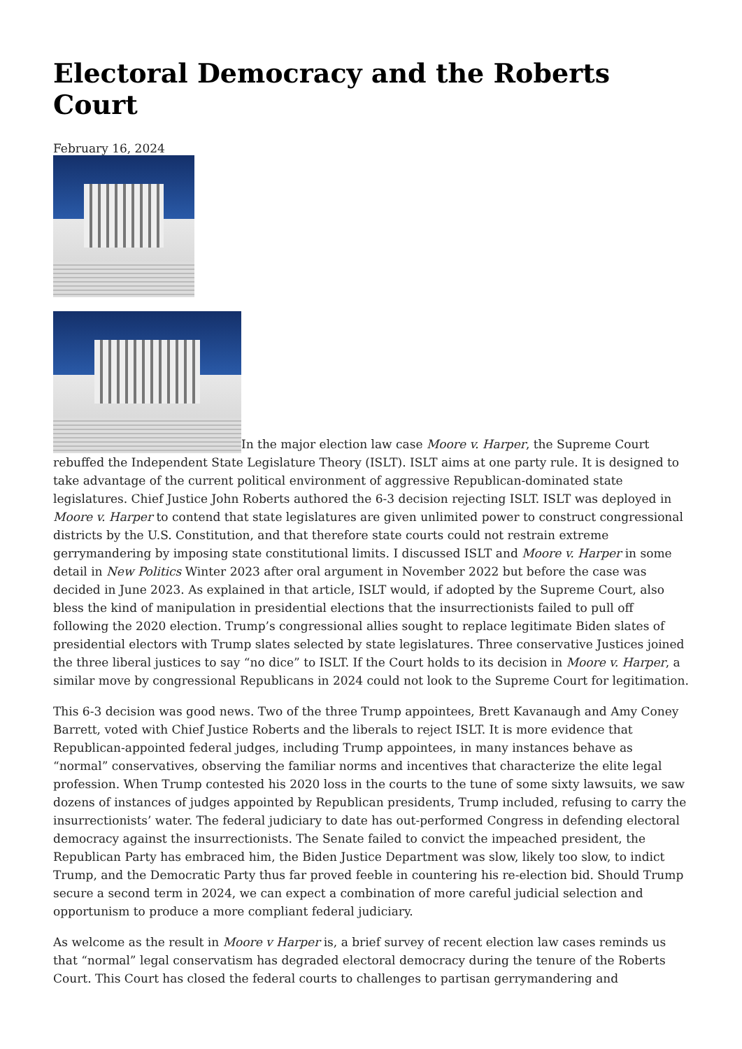Electoral Democracy and the Roberts Court
February 16, 2024
In the major election law case Moore v. Harper, the Supreme Court rebuffed the Independent State Legislature Theory (ISLT). ISLT aims at one party rule. It is designed to take advantage of the current political environment of aggressive Republican-dominated state legislatures. Chief Justice John Roberts authored the 6-3 decision rejecting ISLT. ISLT was deployed in Moore v. Harper to contend that state legislatures are given unlimited power to construct congressional districts by the U.S. Constitution, and that therefore state courts could not restrain extreme gerrymandering by imposing state constitutional limits. I discussed ISLT and Moore v. Harper in some detail in New Politics Winter 2023 after oral argument in November 2022 but before the case was decided in June 2023. As explained in that article, ISLT would, if adopted by the Supreme Court, also bless the kind of manipulation in presidential elections that the insurrectionists failed to pull off following the 2020 election. Trump’s congressional allies sought to replace legitimate Biden slates of presidential electors with Trump slates selected by state legislatures. Three conservative Justices joined the three liberal justices to say “no dice” to ISLT. If the Court holds to its decision in Moore v. Harper, a similar move by congressional Republicans in 2024 could not look to the Supreme Court for legitimation.
This 6-3 decision was good news. Two of the three Trump appointees, Brett Kavanaugh and Amy Coney Barrett, voted with Chief Justice Roberts and the liberals to reject ISLT. It is more evidence that Republican-appointed federal judges, including Trump appointees, in many instances behave as “normal” conservatives, observing the familiar norms and incentives that characterize the elite legal profession. When Trump contested his 2020 loss in the courts to the tune of some sixty lawsuits, we saw dozens of instances of judges appointed by Republican presidents, Trump included, refusing to carry the insurrectionists’ water. The federal judiciary to date has out-performed Congress in defending electoral democracy against the insurrectionists. The Senate failed to convict the impeached president, the Republican Party has embraced him, the Biden Justice Department was slow, likely too slow, to indict Trump, and the Democratic Party thus far proved feeble in countering his re-election bid. Should Trump secure a second term in 2024, we can expect a combination of more careful judicial selection and opportunism to produce a more compliant federal judiciary.
As welcome as the result in Moore v Harper is, a brief survey of recent election law cases reminds us that “normal” legal conservatism has degraded electoral democracy during the tenure of the Roberts Court. This Court has closed the federal courts to challenges to partisan gerrymandering and